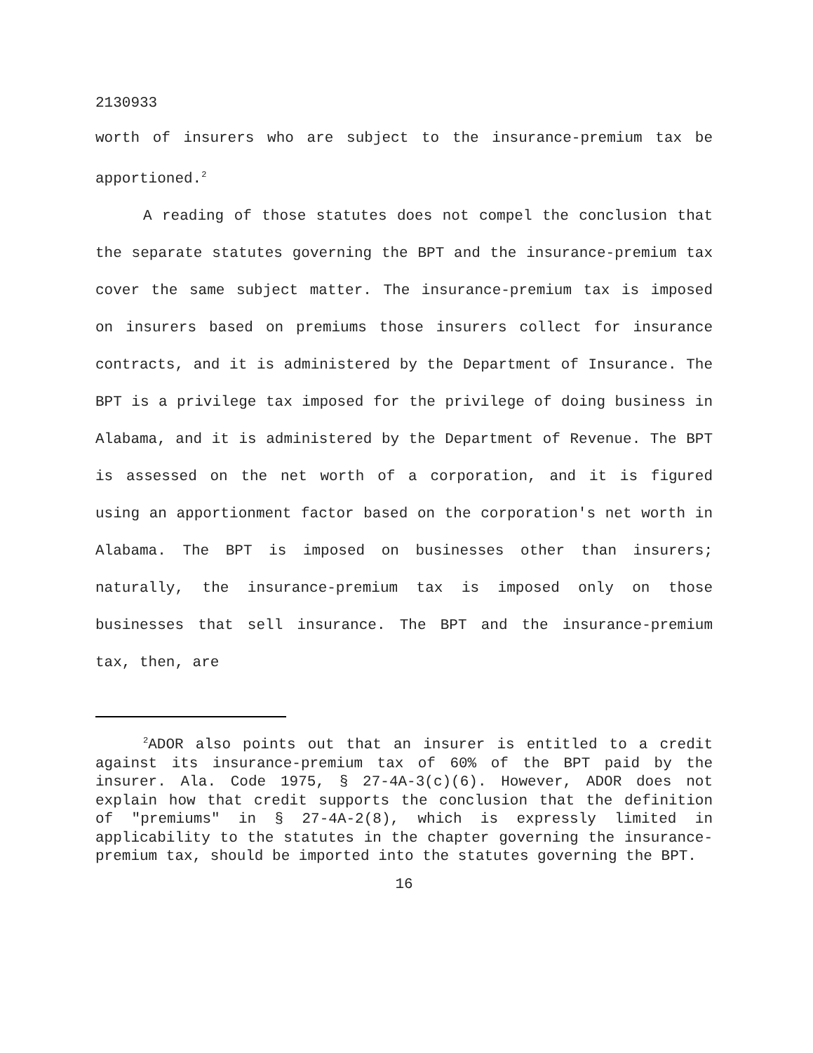2130933
worth of insurers who are subject to the insurance-premium tax be apportioned.<sup>2</sup>
A reading of those statutes does not compel the conclusion that the separate statutes governing the BPT and the insurance-premium tax cover the same subject matter. The insurance-premium tax is imposed on insurers based on premiums those insurers collect for insurance contracts, and it is administered by the Department of Insurance. The BPT is a privilege tax imposed for the privilege of doing business in Alabama, and it is administered by the Department of Revenue. The BPT is assessed on the net worth of a corporation, and it is figured using an apportionment factor based on the corporation's net worth in Alabama. The BPT is imposed on businesses other than insurers; naturally, the insurance-premium tax is imposed only on those businesses that sell insurance. The BPT and the insurance-premium tax, then, are
<sup>2</sup> ADOR also points out that an insurer is entitled to a credit against its insurance-premium tax of 60% of the BPT paid by the insurer. Ala. Code 1975, § 27-4A-3(c)(6). However, ADOR does not explain how that credit supports the conclusion that the definition of "premiums" in § 27-4A-2(8), which is expressly limited in applicability to the statutes in the chapter governing the insurance-premium tax, should be imported into the statutes governing the BPT.
16